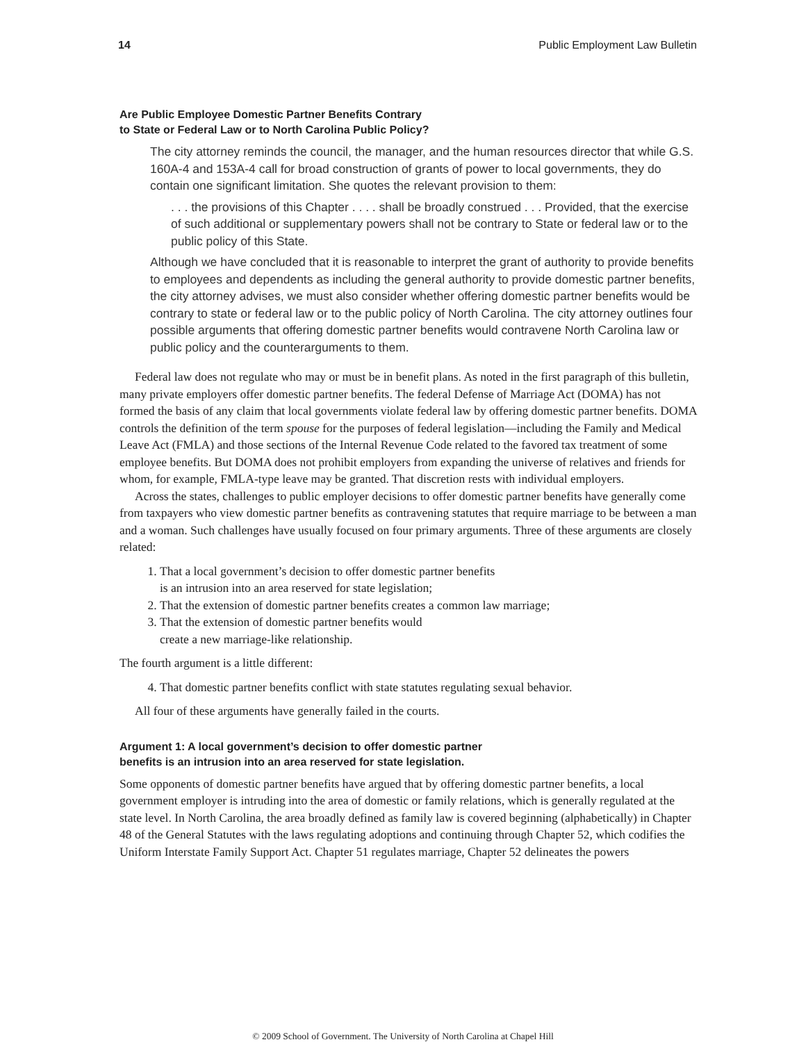14 Public Employment Law Bulletin
Are Public Employee Domestic Partner Benefits Contrary
to State or Federal Law or to North Carolina Public Policy?
The city attorney reminds the council, the manager, and the human resources director that while G.S. 160A-4 and 153A-4 call for broad construction of grants of power to local governments, they do contain one significant limitation. She quotes the relevant provision to them:
. . . the provisions of this Chapter . . . . shall be broadly construed . . . Provided, that the exercise of such additional or supplementary powers shall not be contrary to State or federal law or to the public policy of this State.
Although we have concluded that it is reasonable to interpret the grant of authority to provide benefits to employees and dependents as including the general authority to provide domestic partner benefits, the city attorney advises, we must also consider whether offering domestic partner benefits would be contrary to state or federal law or to the public policy of North Carolina. The city attorney outlines four possible arguments that offering domestic partner benefits would contravene North Carolina law or public policy and the counterarguments to them.
Federal law does not regulate who may or must be in benefit plans. As noted in the first paragraph of this bulletin, many private employers offer domestic partner benefits. The federal Defense of Marriage Act (DOMA) has not formed the basis of any claim that local governments violate federal law by offering domestic partner benefits. DOMA controls the definition of the term spouse for the purposes of federal legislation—including the Family and Medical Leave Act (FMLA) and those sections of the Internal Revenue Code related to the favored tax treatment of some employee benefits. But DOMA does not prohibit employers from expanding the universe of relatives and friends for whom, for example, FMLA-type leave may be granted. That discretion rests with individual employers.
Across the states, challenges to public employer decisions to offer domestic partner benefits have generally come from taxpayers who view domestic partner benefits as contravening statutes that require marriage to be between a man and a woman. Such challenges have usually focused on four primary arguments. Three of these arguments are closely related:
1. That a local government’s decision to offer domestic partner benefits
is an intrusion into an area reserved for state legislation;
2. That the extension of domestic partner benefits creates a common law marriage;
3. That the extension of domestic partner benefits would
create a new marriage-like relationship.
The fourth argument is a little different:
4. That domestic partner benefits conflict with state statutes regulating sexual behavior.
All four of these arguments have generally failed in the courts.
Argument 1: A local government’s decision to offer domestic partner
benefits is an intrusion into an area reserved for state legislation.
Some opponents of domestic partner benefits have argued that by offering domestic partner benefits, a local government employer is intruding into the area of domestic or family relations, which is generally regulated at the state level. In North Carolina, the area broadly defined as family law is covered beginning (alphabetically) in Chapter 48 of the General Statutes with the laws regulating adoptions and continuing through Chapter 52, which codifies the Uniform Interstate Family Support Act. Chapter 51 regulates marriage, Chapter 52 delineates the powers
© 2009 School of Government. The University of North Carolina at Chapel Hill